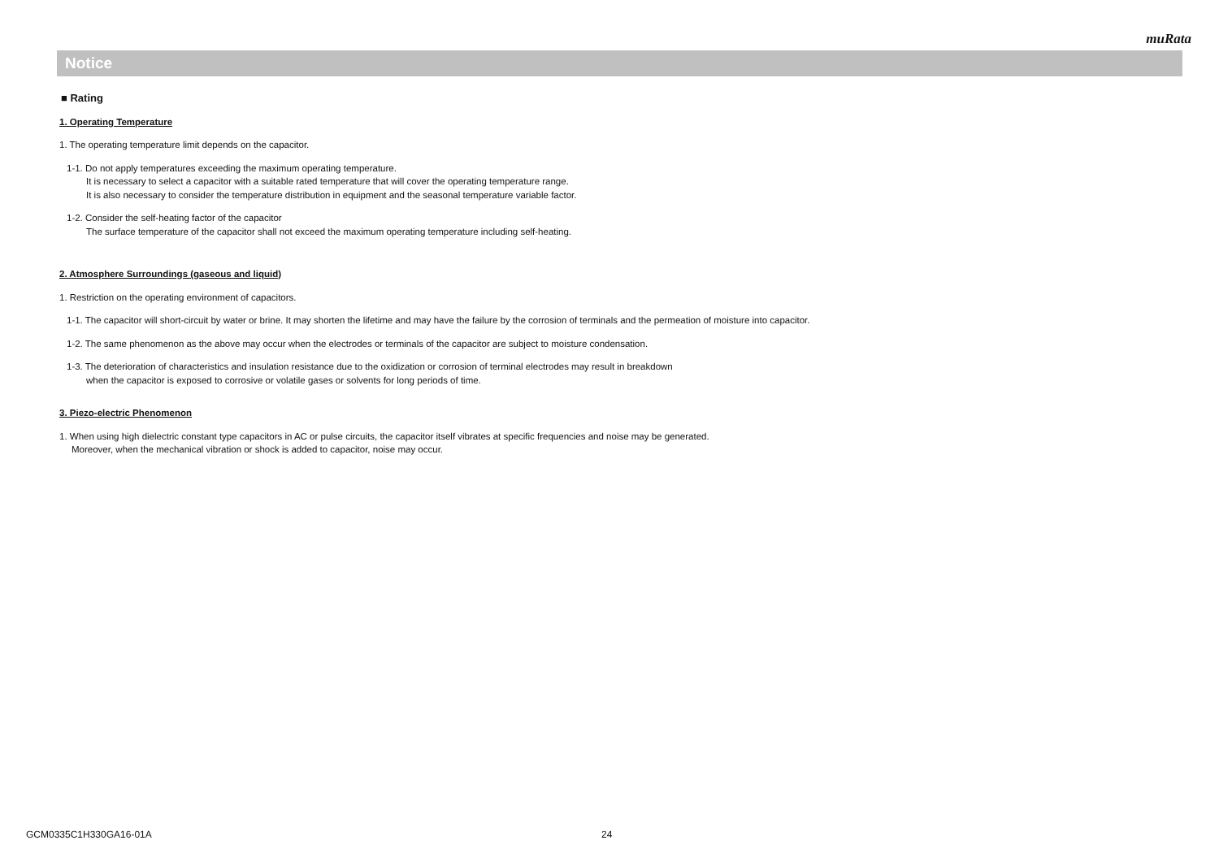muRata
Notice
■ Rating
1. Operating Temperature
1. The operating temperature limit depends on the capacitor.
1-1. Do not apply temperatures exceeding the maximum operating temperature.
It is necessary to select a capacitor with a suitable rated temperature that will cover the operating temperature range.
It is also necessary to consider the temperature distribution in equipment and the seasonal temperature variable factor.
1-2. Consider the self-heating factor of the capacitor
The surface temperature of the capacitor shall not exceed the maximum operating temperature including self-heating.
2. Atmosphere Surroundings (gaseous and liquid)
1. Restriction on the operating environment of capacitors.
1-1. The capacitor will short-circuit by water or brine. It may shorten the lifetime and may have the failure by the corrosion of terminals and the permeation of moisture into capacitor.
1-2. The same phenomenon as the above may occur when the electrodes or terminals of the capacitor are subject to moisture condensation.
1-3. The deterioration of characteristics and insulation resistance due to the oxidization or corrosion of terminal electrodes may result in breakdown
when the capacitor is exposed to corrosive or volatile gases or solvents for long periods of time.
3. Piezo-electric Phenomenon
1. When using high dielectric constant type capacitors in AC or pulse circuits, the capacitor itself vibrates at specific frequencies and noise may be generated.
Moreover, when the mechanical vibration or shock is added to capacitor, noise may occur.
GCM0335C1H330GA16-01A 24